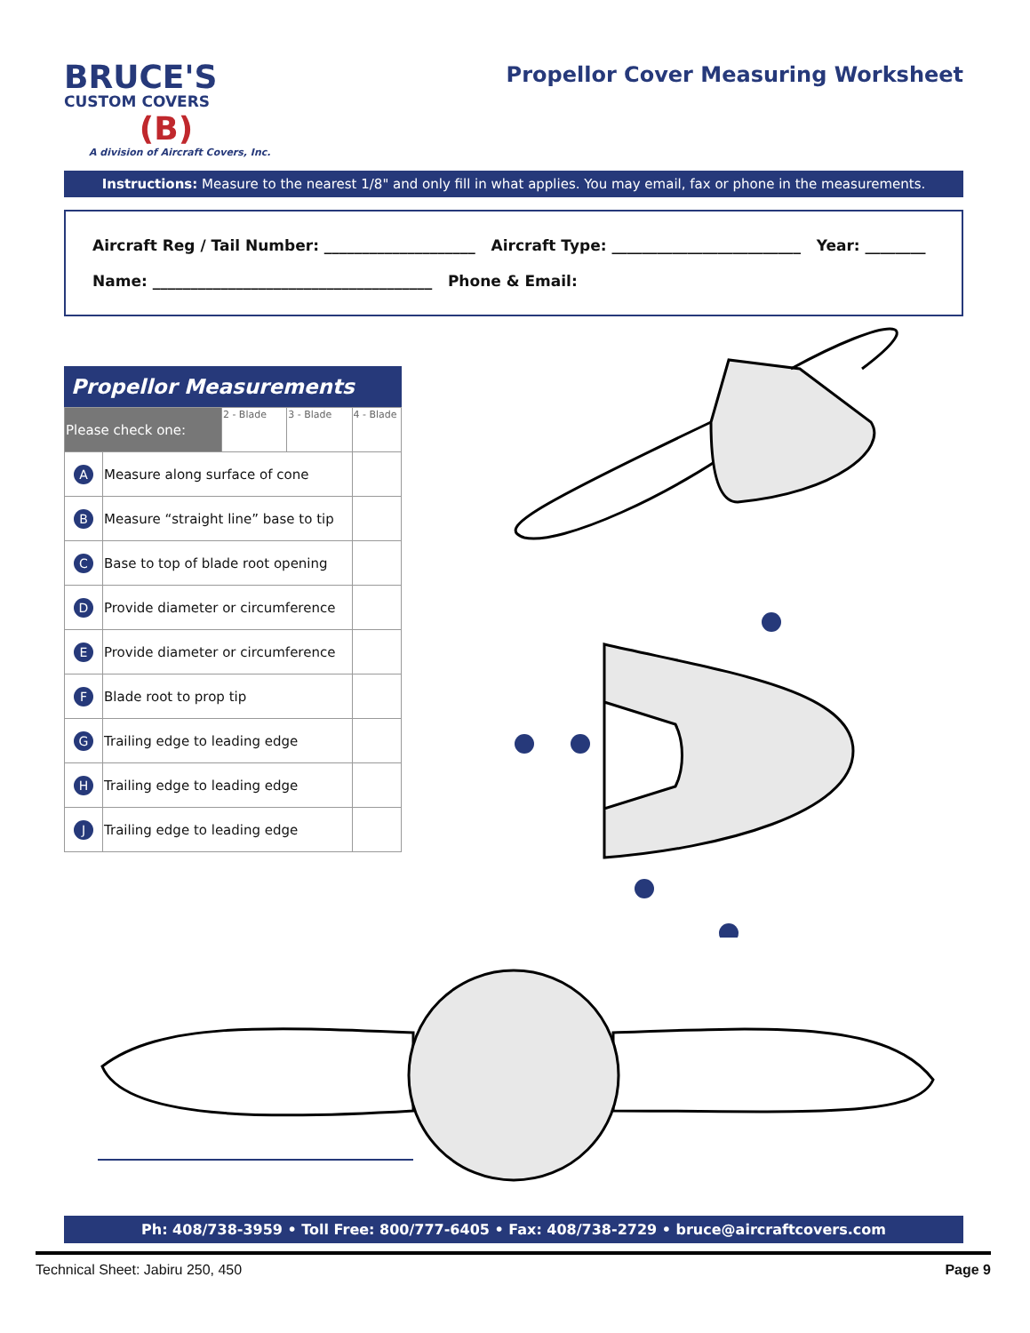BRUCE'S
CUSTOM COVERS
(B)
A division of Aircraft Covers, Inc.
Propellor Cover Measuring Worksheet
Instructions: Measure to the nearest 1/8" and only fill in what applies. You may email, fax or phone in the measurements.
Aircraft Reg / Tail Number: ____________________ Aircraft Type: _________________________ Year: ________
Name: _____________________________________ Phone & Email:
Propellor Measurements
| Please check one: | | 2 - Blade | 3 - Blade | 4 - Blade |
| A | Measure along surface of cone | | | |
| B | Measure “straight line” base to tip | | | |
| C | Base to top of blade root opening | | | |
| D | Provide diameter or circumference | | | |
| E | Provide diameter or circumference | | | |
| F | Blade root to prop tip | | | |
| G | Trailing edge to leading edge | | | |
| H | Trailing edge to leading edge | | | |
| J | Trailing edge to leading edge | | | |
Ph: 408/738-3959 • Toll Free: 800/777-6405 • Fax: 408/738-2729 • bruce@aircraftcovers.com
Technical Sheet: Jabiru 250, 450 Page 9